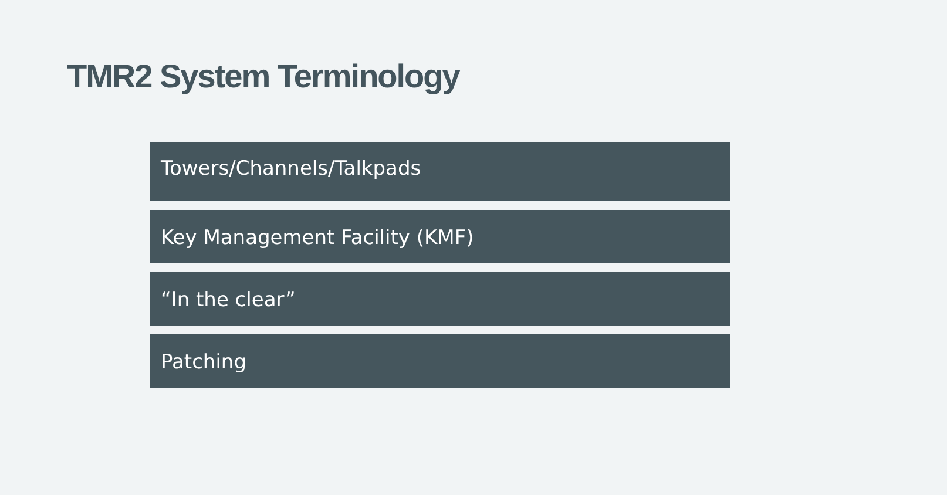TMR2 System Terminology
Towers/Channels/Talkpads
Key Management Facility (KMF)
“In the clear”
Patching